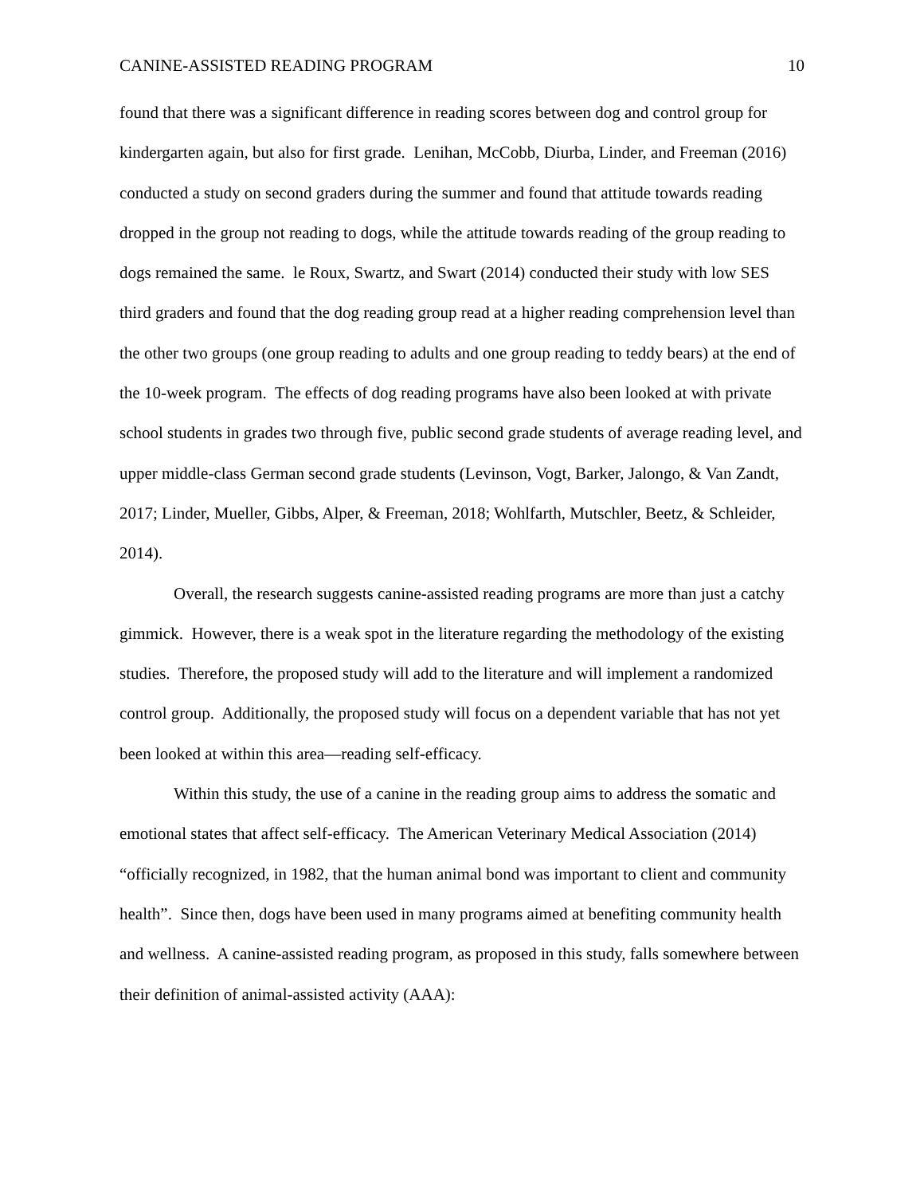CANINE-ASSISTED READING PROGRAM 10
found that there was a significant difference in reading scores between dog and control group for kindergarten again, but also for first grade. Lenihan, McCobb, Diurba, Linder, and Freeman (2016) conducted a study on second graders during the summer and found that attitude towards reading dropped in the group not reading to dogs, while the attitude towards reading of the group reading to dogs remained the same. le Roux, Swartz, and Swart (2014) conducted their study with low SES third graders and found that the dog reading group read at a higher reading comprehension level than the other two groups (one group reading to adults and one group reading to teddy bears) at the end of the 10-week program. The effects of dog reading programs have also been looked at with private school students in grades two through five, public second grade students of average reading level, and upper middle-class German second grade students (Levinson, Vogt, Barker, Jalongo, & Van Zandt, 2017; Linder, Mueller, Gibbs, Alper, & Freeman, 2018; Wohlfarth, Mutschler, Beetz, & Schleider, 2014).
Overall, the research suggests canine-assisted reading programs are more than just a catchy gimmick. However, there is a weak spot in the literature regarding the methodology of the existing studies. Therefore, the proposed study will add to the literature and will implement a randomized control group. Additionally, the proposed study will focus on a dependent variable that has not yet been looked at within this area—reading self-efficacy.
Within this study, the use of a canine in the reading group aims to address the somatic and emotional states that affect self-efficacy. The American Veterinary Medical Association (2014) “officially recognized, in 1982, that the human animal bond was important to client and community health”. Since then, dogs have been used in many programs aimed at benefiting community health and wellness. A canine-assisted reading program, as proposed in this study, falls somewhere between their definition of animal-assisted activity (AAA):